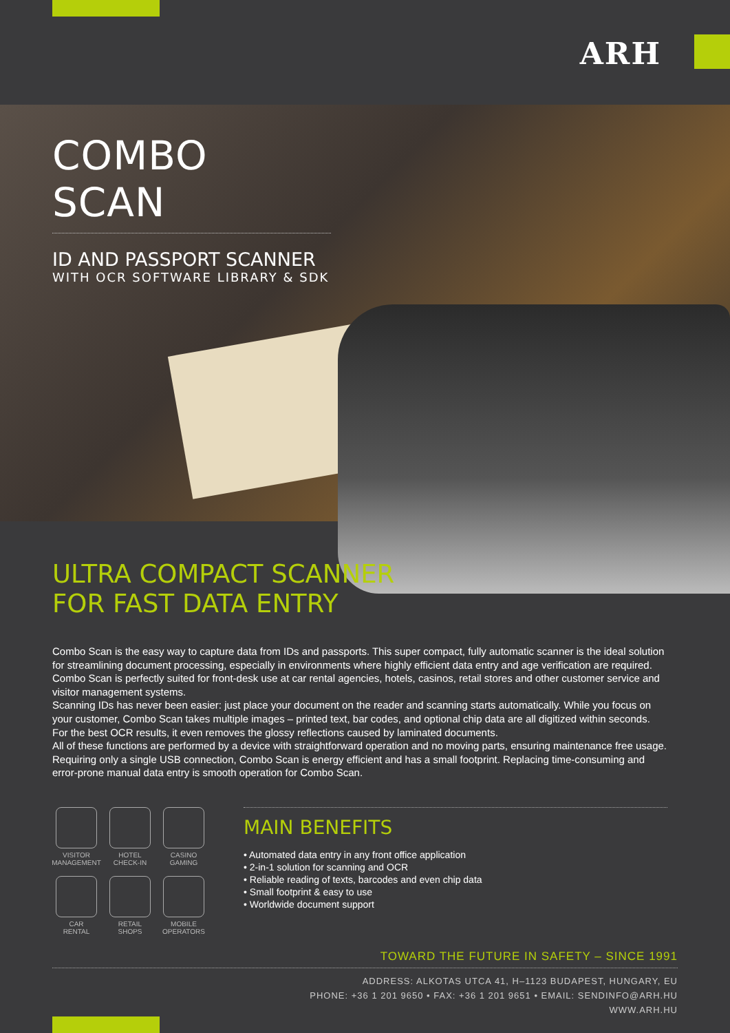ARH
COMBO SCAN
ID AND PASSPORT SCANNER
WITH OCR SOFTWARE LIBRARY & SDK
ULTRA COMPACT SCANNER
FOR FAST DATA ENTRY
Combo Scan is the easy way to capture data from IDs and passports. This super compact, fully automatic scanner is the ideal solution for streamlining document processing, especially in environments where highly efficient data entry and age verification are required. Combo Scan is perfectly suited for front-desk use at car rental agencies, hotels, casinos, retail stores and other customer service and visitor management systems.
Scanning IDs has never been easier: just place your document on the reader and scanning starts automatically. While you focus on your customer, Combo Scan takes multiple images – printed text, bar codes, and optional chip data are all digitized within seconds. For the best OCR results, it even removes the glossy reflections caused by laminated documents.
All of these functions are performed by a device with straightforward operation and no moving parts, ensuring maintenance free usage. Requiring only a single USB connection, Combo Scan is energy efficient and has a small footprint. Replacing time-consuming and error-prone manual data entry is smooth operation for Combo Scan.
VISITOR
MANAGEMENT
HOTEL
CHECK-IN
CASINO
GAMING
CAR
RENTAL
RETAIL
SHOPS
MOBILE
OPERATORS
MAIN BENEFITS
• Automated data entry in any front office application
• 2-in-1 solution for scanning and OCR
• Reliable reading of texts, barcodes and even chip data
• Small footprint & easy to use
• Worldwide document support
TOWARD THE FUTURE IN SAFETY – SINCE 1991
ADDRESS: ALKOTAS UTCA 41, H–1123 BUDAPEST, HUNGARY, EU
PHONE: +36 1 201 9650 • FAX: +36 1 201 9651 • EMAIL: SENDINFO@ARH.HU
WWW.ARH.HU